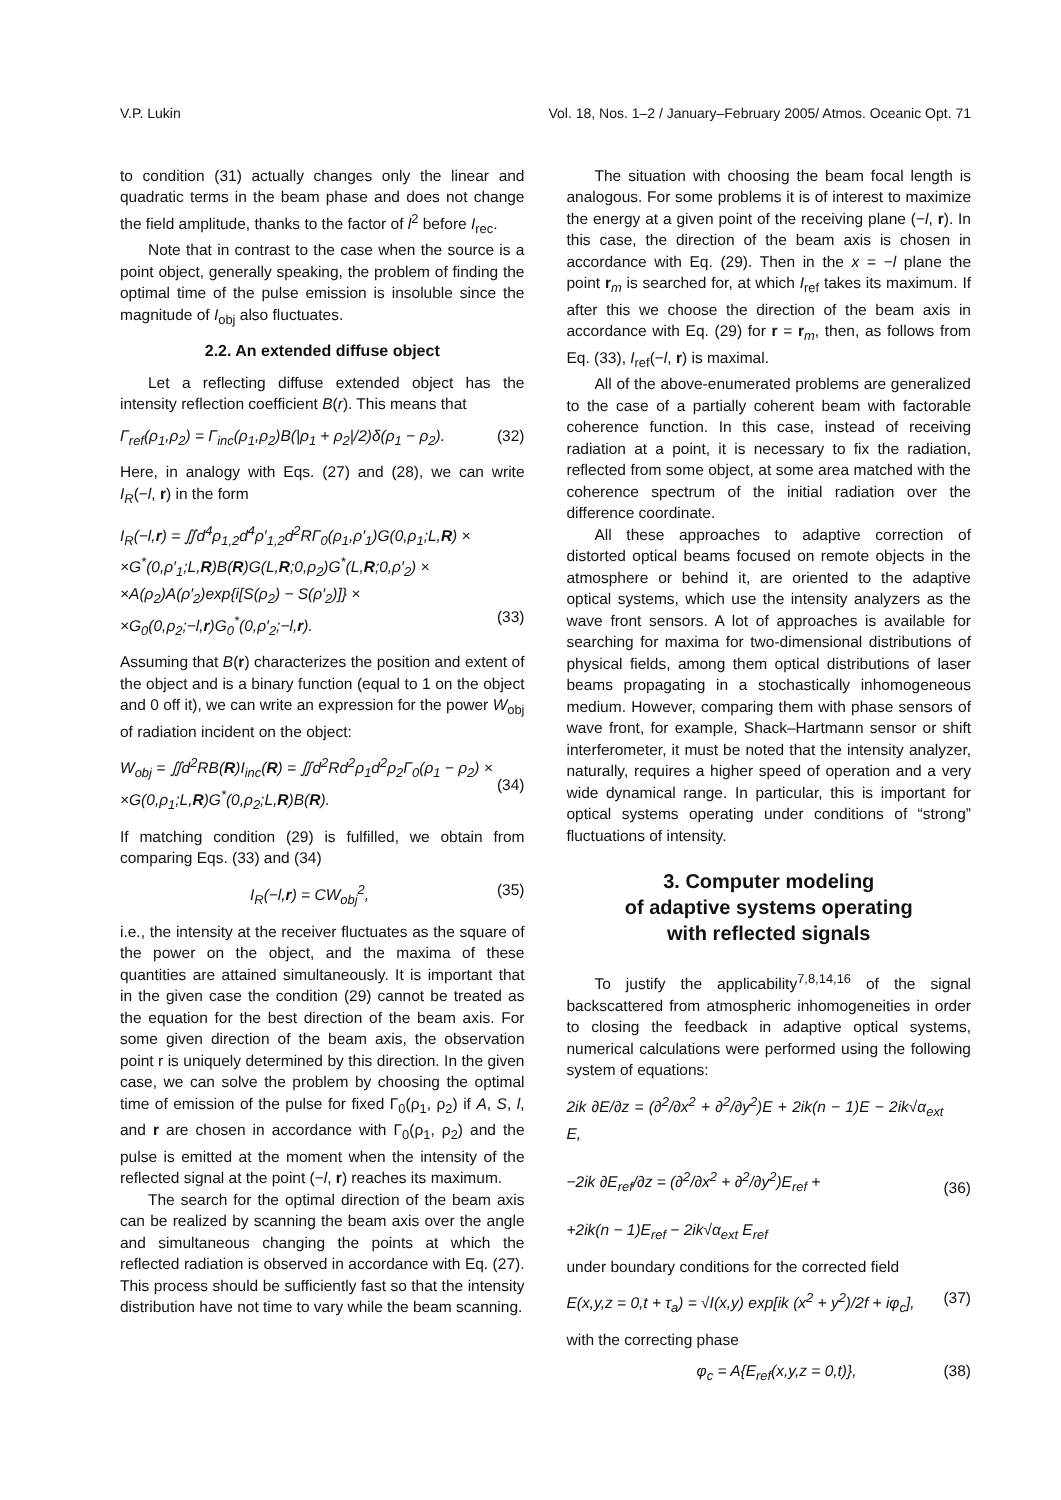V.P. Lukin Vol. 18, Nos. 1–2 / January–February 2005/ Atmos. Oceanic Opt. 71
to condition (31) actually changes only the linear and quadratic terms in the beam phase and does not change the field amplitude, thanks to the factor of l<sup>2</sup> before I<sub>rec</sub>.
Note that in contrast to the case when the source is a point object, generally speaking, the problem of finding the optimal time of the pulse emission is insoluble since the magnitude of I<sub>obj</sub> also fluctuates.
2.2. An extended diffuse object
Let a reflecting diffuse extended object has the intensity reflection coefficient B(r). This means that
Γ<sub>ref</sub>(ρ<sub>1</sub>,ρ<sub>2</sub>) = Γ<sub>inc</sub>(ρ<sub>1</sub>,ρ<sub>2</sub>)B(|ρ<sub>1</sub> + ρ<sub>2</sub>|/2)δ(ρ<sub>1</sub> − ρ<sub>2</sub>). (32)
Here, in analogy with Eqs. (27) and (28), we can write I<sub>R</sub>(−l, r) in the form
I<sub>R</sub>(−l,r) = ∬d<sup>4</sup>ρ<sub>1,2</sub>d<sup>4</sup>ρ′<sub>1,2</sub>d<sup>2</sup>RΓ<sub>0</sub>(ρ<sub>1</sub>,ρ′<sub>1</sub>)G(0,ρ<sub>1</sub>;L,R) ×
×G<sup>*</sup>(0,ρ′<sub>1</sub>;L,R)B(R)G(L,R;0,ρ<sub>2</sub>)G<sup>*</sup>(L,R;0,ρ′<sub>2</sub>) ×
×A(ρ<sub>2</sub>)A(ρ′<sub>2</sub>)exp{i[S(ρ<sub>2</sub>) − S(ρ′<sub>2</sub>)]} ×
×G<sub>0</sub>(0,ρ<sub>2</sub>;−l,r)G<sub>0</sub><sup>*</sup>(0,ρ′<sub>2</sub>;−l,r).
(33)
Assuming that B(r) characterizes the position and extent of the object and is a binary function (equal to 1 on the object and 0 off it), we can write an expression for the power W<sub>obj</sub> of radiation incident on the object:
W<sub>obj</sub> = ∬d<sup>2</sup>RB(R)I<sub>inc</sub>(R) = ∬d<sup>2</sup>Rd<sup>2</sup>ρ<sub>1</sub>d<sup>2</sup>ρ<sub>2</sub>Γ<sub>0</sub>(ρ<sub>1</sub> − ρ<sub>2</sub>) ×
×G(0,ρ<sub>1</sub>;L,R)G<sup>*</sup>(0,ρ<sub>2</sub>;L,R)B(R).
(34)
If matching condition (29) is fulfilled, we obtain from comparing Eqs. (33) and (34)
I<sub>R</sub>(−l,r) = CW<sub>obj</sub><sup>2</sup>, (35)
i.e., the intensity at the receiver fluctuates as the square of the power on the object, and the maxima of these quantities are attained simultaneously. It is important that in the given case the condition (29) cannot be treated as the equation for the best direction of the beam axis. For some given direction of the beam axis, the observation point r is uniquely determined by this direction. In the given case, we can solve the problem by choosing the optimal time of emission of the pulse for fixed Γ<sub>0</sub>(ρ<sub>1</sub>, ρ<sub>2</sub>) if A, S, l, and r are chosen in accordance with Γ<sub>0</sub>(ρ<sub>1</sub>, ρ<sub>2</sub>) and the pulse is emitted at the moment when the intensity of the reflected signal at the point (−l, r) reaches its maximum.
The search for the optimal direction of the beam axis can be realized by scanning the beam axis over the angle and simultaneous changing the points at which the reflected radiation is observed in accordance with Eq. (27). This process should be sufficiently fast so that the intensity distribution have not time to vary while the beam scanning.
The situation with choosing the beam focal length is analogous. For some problems it is of interest to maximize the energy at a given point of the receiving plane (−l, r). In this case, the direction of the beam axis is chosen in accordance with Eq. (29). Then in the x = −l plane the point r<sub>m</sub> is searched for, at which I<sub>ref</sub> takes its maximum. If after this we choose the direction of the beam axis in accordance with Eq. (29) for r = r<sub>m</sub>, then, as follows from Eq. (33), I<sub>ref</sub>(−l, r) is maximal.
All of the above-enumerated problems are generalized to the case of a partially coherent beam with factorable coherence function. In this case, instead of receiving radiation at a point, it is necessary to fix the radiation, reflected from some object, at some area matched with the coherence spectrum of the initial radiation over the difference coordinate.
All these approaches to adaptive correction of distorted optical beams focused on remote objects in the atmosphere or behind it, are oriented to the adaptive optical systems, which use the intensity analyzers as the wave front sensors. A lot of approaches is available for searching for maxima for two-dimensional distributions of physical fields, among them optical distributions of laser beams propagating in a stochastically inhomogeneous medium. However, comparing them with phase sensors of wave front, for example, Shack–Hartmann sensor or shift interferometer, it must be noted that the intensity analyzer, naturally, requires a higher speed of operation and a very wide dynamical range. In particular, this is important for optical systems operating under conditions of “strong” fluctuations of intensity.
3. Computer modeling
of adaptive systems operating
with reflected signals
To justify the applicability<sup>7,8,14,16</sup> of the signal backscattered from atmospheric inhomogeneities in order to closing the feedback in adaptive optical systems, numerical calculations were performed using the following system of equations:
2ik ∂E/∂z = (∂<sup>2</sup>/∂x<sup>2</sup> + ∂<sup>2</sup>/∂y<sup>2</sup>)E + 2ik(n − 1)E − 2ik√α<sub>ext</sub> E,
−2ik ∂E<sub>ref</sub>/∂z = (∂<sup>2</sup>/∂x<sup>2</sup> + ∂<sup>2</sup>/∂y<sup>2</sup>)E<sub>ref</sub> +
+2ik(n − 1)E<sub>ref</sub> − 2ik√α<sub>ext</sub> E<sub>ref</sub>
(36)
under boundary conditions for the corrected field
E(x,y,z = 0,t + τ<sub>a</sub>) = √I(x,y) exp[ik (x<sup>2</sup> + y<sup>2</sup>)/2f + iφ<sub>c</sub>], (37)
with the correcting phase
φ<sub>c</sub> = A{E<sub>ref</sub>(x,y,z = 0,t)}, (38)